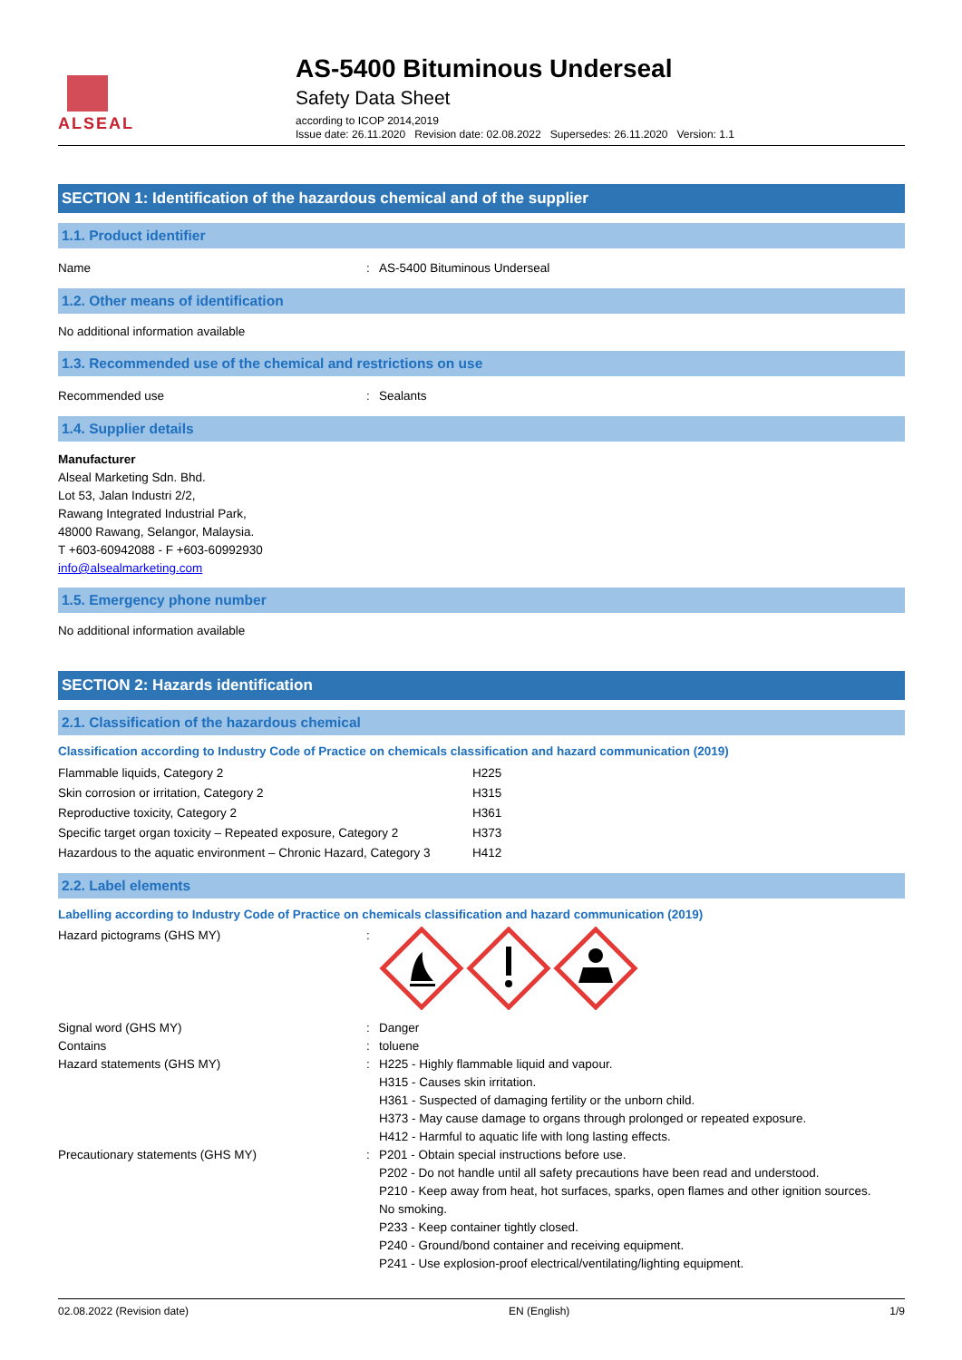ALSEAL
AS-5400 Bituminous Underseal
Safety Data Sheet
according to ICOP 2014,2019
Issue date: 26.11.2020 Revision date: 02.08.2022 Supersedes: 26.11.2020 Version: 1.1
SECTION 1: Identification of the hazardous chemical and of the supplier
1.1. Product identifier
Name : AS-5400 Bituminous Underseal
1.2. Other means of identification
No additional information available
1.3. Recommended use of the chemical and restrictions on use
Recommended use : Sealants
1.4. Supplier details
Manufacturer
Alseal Marketing Sdn. Bhd.
Lot 53, Jalan Industri 2/2,
Rawang Integrated Industrial Park,
48000 Rawang, Selangor, Malaysia.
T +603-60942088 - F +603-60992930
info@alsealmarketing.com
1.5. Emergency phone number
No additional information available
SECTION 2: Hazards identification
2.1. Classification of the hazardous chemical
Classification according to Industry Code of Practice on chemicals classification and hazard communication (2019)
| Flammable liquids, Category 2 | H225 |
| Skin corrosion or irritation, Category 2 | H315 |
| Reproductive toxicity, Category 2 | H361 |
| Specific target organ toxicity – Repeated exposure, Category 2 | H373 |
| Hazardous to the aquatic environment – Chronic Hazard, Category 3 | H412 |
2.2. Label elements
Labelling according to Industry Code of Practice on chemicals classification and hazard communication (2019)
Hazard pictograms (GHS MY) :
Signal word (GHS MY) : Danger
Contains : toluene
Hazard statements (GHS MY) : H225 - Highly flammable liquid and vapour.
H315 - Causes skin irritation.
H361 - Suspected of damaging fertility or the unborn child.
H373 - May cause damage to organs through prolonged or repeated exposure.
H412 - Harmful to aquatic life with long lasting effects.
Precautionary statements (GHS MY) : P201 - Obtain special instructions before use.
P202 - Do not handle until all safety precautions have been read and understood.
P210 - Keep away from heat, hot surfaces, sparks, open flames and other ignition sources.
No smoking.
P233 - Keep container tightly closed.
P240 - Ground/bond container and receiving equipment.
P241 - Use explosion-proof electrical/ventilating/lighting equipment.
02.08.2022 (Revision date) EN (English) 1/9